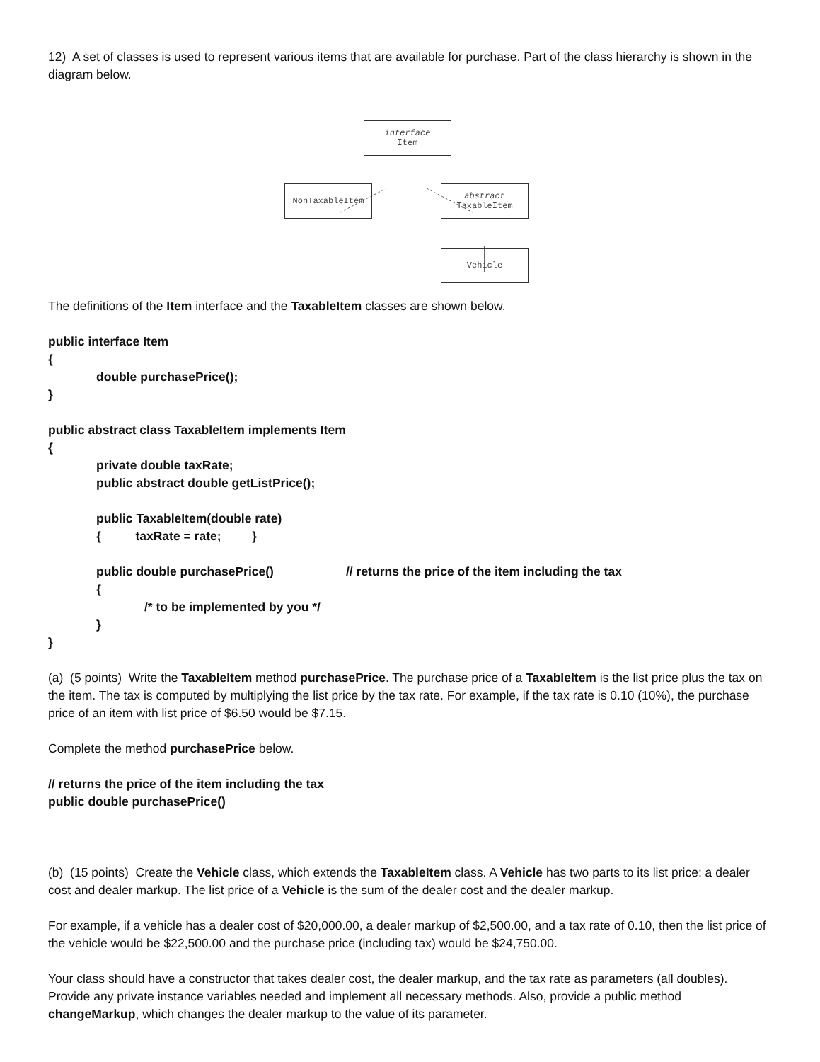12) A set of classes is used to represent various items that are available for purchase. Part of the class hierarchy is shown in the diagram below.
interface
Item
NonTaxableItem
abstract
TaxableItem
Vehicle
The definitions of the Item interface and the TaxableItem classes are shown below.
public interface Item
{
double purchasePrice();
}
public abstract class TaxableItem implements Item
{
private double taxRate;
public abstract double getListPrice();
public TaxableItem(double rate)
{ taxRate = rate; }
public double purchasePrice() // returns the price of the item including the tax
{
/* to be implemented by you */
}
}
(a) (5 points) Write the TaxableItem method purchasePrice. The purchase price of a TaxableItem is the list price plus the tax on the item. The tax is computed by multiplying the list price by the tax rate. For example, if the tax rate is 0.10 (10%), the purchase price of an item with list price of $6.50 would be $7.15.
Complete the method purchasePrice below.
// returns the price of the item including the tax
public double purchasePrice()
(b) (15 points) Create the Vehicle class, which extends the TaxableItem class. A Vehicle has two parts to its list price: a dealer cost and dealer markup. The list price of a Vehicle is the sum of the dealer cost and the dealer markup.
For example, if a vehicle has a dealer cost of $20,000.00, a dealer markup of $2,500.00, and a tax rate of 0.10, then the list price of the vehicle would be $22,500.00 and the purchase price (including tax) would be $24,750.00.
Your class should have a constructor that takes dealer cost, the dealer markup, and the tax rate as parameters (all doubles). Provide any private instance variables needed and implement all necessary methods. Also, provide a public method changeMarkup, which changes the dealer markup to the value of its parameter.